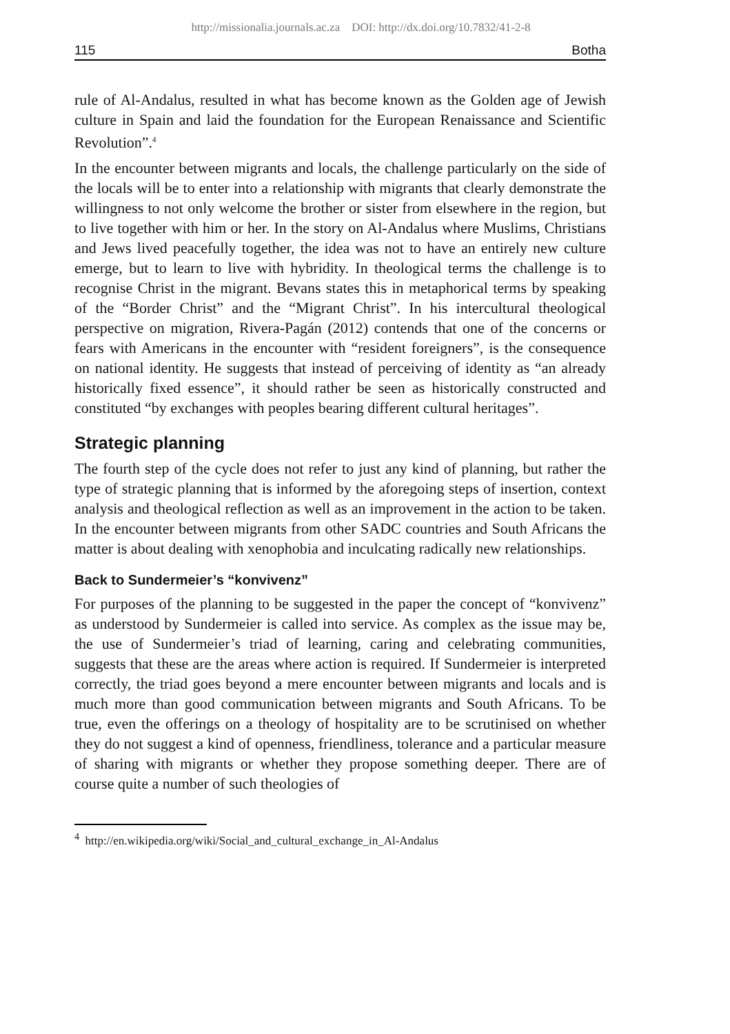http://missionalia.journals.ac.za DOI: http://dx.doi.org/10.7832/41-2-8
115 Botha
rule of Al-Andalus, resulted in what has become known as the Golden age of Jewish culture in Spain and laid the foundation for the European Renaissance and Scientific Revolution”.<sup>4</sup>
In the encounter between migrants and locals, the challenge particularly on the side of the locals will be to enter into a relationship with migrants that clearly demonstrate the willingness to not only welcome the brother or sister from elsewhere in the region, but to live together with him or her. In the story on Al-Andalus where Muslims, Christians and Jews lived peacefully together, the idea was not to have an entirely new culture emerge, but to learn to live with hybridity. In theological terms the challenge is to recognise Christ in the migrant. Bevans states this in metaphorical terms by speaking of the “Border Christ” and the “Migrant Christ”. In his intercultural theological perspective on migration, Rivera-Pagán (2012) contends that one of the concerns or fears with Americans in the encounter with “resident foreigners”, is the consequence on national identity. He suggests that instead of perceiving of identity as “an already historically fixed essence”, it should rather be seen as historically constructed and constituted “by exchanges with peoples bearing different cultural heritages”.
Strategic planning
The fourth step of the cycle does not refer to just any kind of planning, but rather the type of strategic planning that is informed by the aforegoing steps of insertion, context analysis and theological reflection as well as an improvement in the action to be taken. In the encounter between migrants from other SADC countries and South Africans the matter is about dealing with xenophobia and inculcating radically new relationships.
Back to Sundermeier’s “konvivenz”
For purposes of the planning to be suggested in the paper the concept of “konvivenz” as understood by Sundermeier is called into service. As complex as the issue may be, the use of Sundermeier’s triad of learning, caring and celebrating communities, suggests that these are the areas where action is required. If Sundermeier is interpreted correctly, the triad goes beyond a mere encounter between migrants and locals and is much more than good communication between migrants and South Africans. To be true, even the offerings on a theology of hospitality are to be scrutinised on whether they do not suggest a kind of openness, friendliness, tolerance and a particular measure of sharing with migrants or whether they propose something deeper. There are of course quite a number of such theologies of
<sup>4</sup> http://en.wikipedia.org/wiki/Social_and_cultural_exchange_in_Al-Andalus